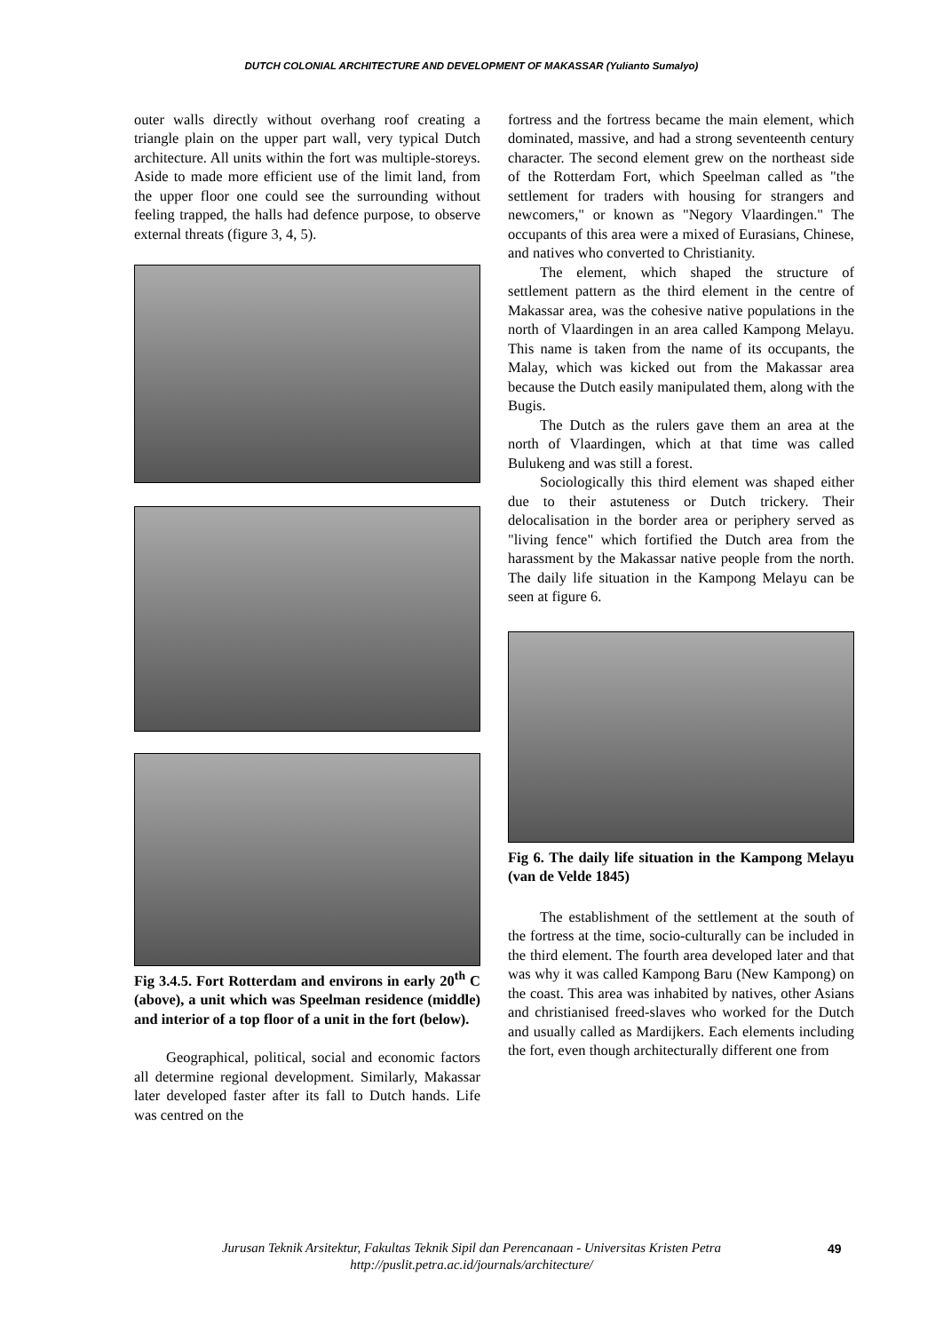DUTCH COLONIAL ARCHITECTURE AND DEVELOPMENT OF MAKASSAR (Yulianto Sumalyo)
outer walls directly without overhang roof creating a triangle plain on the upper part wall, very typical Dutch architecture. All units within the fort was multiple-storeys. Aside to made more efficient use of the limit land, from the upper floor one could see the surrounding without feeling trapped, the halls had defence purpose, to observe external threats (figure 3, 4, 5).
Fig 3.4.5. Fort Rotterdam and environs in early 20<sup>th</sup> C (above), a unit which was Speelman residence (middle) and interior of a top floor of a unit in the fort (below).
Geographical, political, social and economic factors all determine regional development. Similarly, Makassar later developed faster after its fall to Dutch hands. Life was centred on the
fortress and the fortress became the main element, which dominated, massive, and had a strong seventeenth century character. The second element grew on the northeast side of the Rotterdam Fort, which Speelman called as "the settlement for traders with housing for strangers and newcomers," or known as "Negory Vlaardingen." The occupants of this area were a mixed of Eurasians, Chinese, and natives who converted to Christianity.
The element, which shaped the structure of settlement pattern as the third element in the centre of Makassar area, was the cohesive native populations in the north of Vlaardingen in an area called Kampong Melayu. This name is taken from the name of its occupants, the Malay, which was kicked out from the Makassar area because the Dutch easily manipulated them, along with the Bugis.
The Dutch as the rulers gave them an area at the north of Vlaardingen, which at that time was called Bulukeng and was still a forest.
Sociologically this third element was shaped either due to their astuteness or Dutch trickery. Their delocalisation in the border area or periphery served as "living fence" which fortified the Dutch area from the harassment by the Makassar native people from the north. The daily life situation in the Kampong Melayu can be seen at figure 6.
Fig 6. The daily life situation in the Kampong Melayu (van de Velde 1845)
The establishment of the settlement at the south of the fortress at the time, socio-culturally can be included in the third element. The fourth area developed later and that was why it was called Kampong Baru (New Kampong) on the coast. This area was inhabited by natives, other Asians and christianised freed-slaves who worked for the Dutch and usually called as Mardijkers. Each elements including the fort, even though architecturally different one from
Jurusan Teknik Arsitektur, Fakultas Teknik Sipil dan Perencanaan - Universitas Kristen Petra
http://puslit.petra.ac.id/journals/architecture/
49